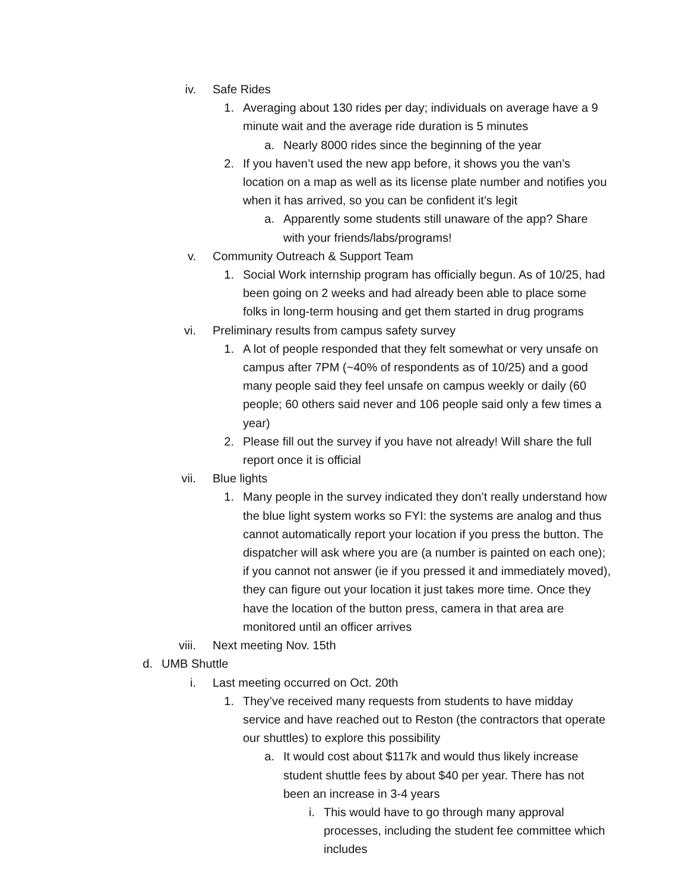iv. Safe Rides
1. Averaging about 130 rides per day; individuals on average have a 9 minute wait and the average ride duration is 5 minutes
a. Nearly 8000 rides since the beginning of the year
2. If you haven’t used the new app before, it shows you the van’s location on a map as well as its license plate number and notifies you when it has arrived, so you can be confident it’s legit
a. Apparently some students still unaware of the app? Share with your friends/labs/programs!
v. Community Outreach & Support Team
1. Social Work internship program has officially begun. As of 10/25, had been going on 2 weeks and had already been able to place some folks in long-term housing and get them started in drug programs
vi. Preliminary results from campus safety survey
1. A lot of people responded that they felt somewhat or very unsafe on campus after 7PM (~40% of respondents as of 10/25) and a good many people said they feel unsafe on campus weekly or daily (60 people; 60 others said never and 106 people said only a few times a year)
2. Please fill out the survey if you have not already! Will share the full report once it is official
vii. Blue lights
1. Many people in the survey indicated they don’t really understand how the blue light system works so FYI: the systems are analog and thus cannot automatically report your location if you press the button. The dispatcher will ask where you are (a number is painted on each one); if you cannot not answer (ie if you pressed it and immediately moved), they can figure out your location it just takes more time. Once they have the location of the button press, camera in that area are monitored until an officer arrives
viii. Next meeting Nov. 15th
d. UMB Shuttle
i. Last meeting occurred on Oct. 20th
1. They’ve received many requests from students to have midday service and have reached out to Reston (the contractors that operate our shuttles) to explore this possibility
a. It would cost about $117k and would thus likely increase student shuttle fees by about $40 per year. There has not been an increase in 3-4 years
i. This would have to go through many approval processes, including the student fee committee which includes